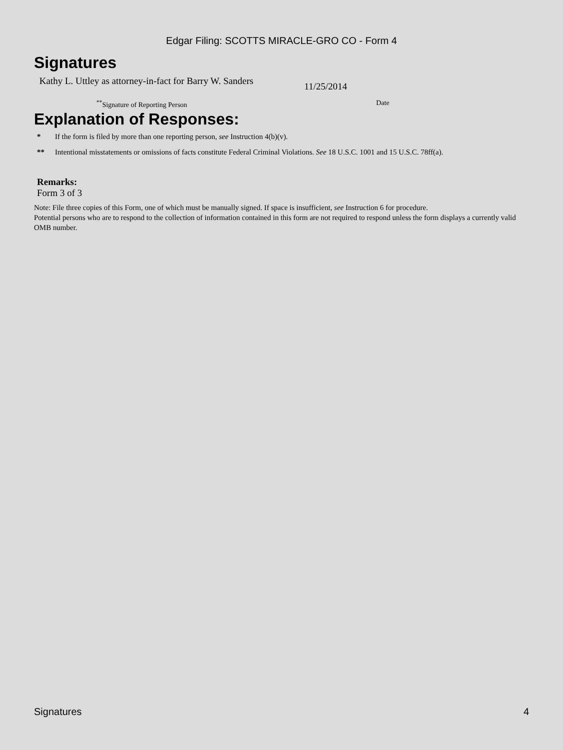Edgar Filing: SCOTTS MIRACLE-GRO CO - Form 4
Signatures
Kathy L. Uttley as attorney-in-fact for Barry W. Sanders
11/25/2014
<sup>**</sup> Signature of Reporting Person Date
Explanation of Responses:
* If the form is filed by more than one reporting person, see Instruction 4(b)(v).
** Intentional misstatements or omissions of facts constitute Federal Criminal Violations. See 18 U.S.C. 1001 and 15 U.S.C. 78ff(a).
Remarks:
Form 3 of 3
Note: File three copies of this Form, one of which must be manually signed. If space is insufficient, see Instruction 6 for procedure.
Potential persons who are to respond to the collection of information contained in this form are not required to respond unless the form displays a currently valid OMB number.
Signatures 4